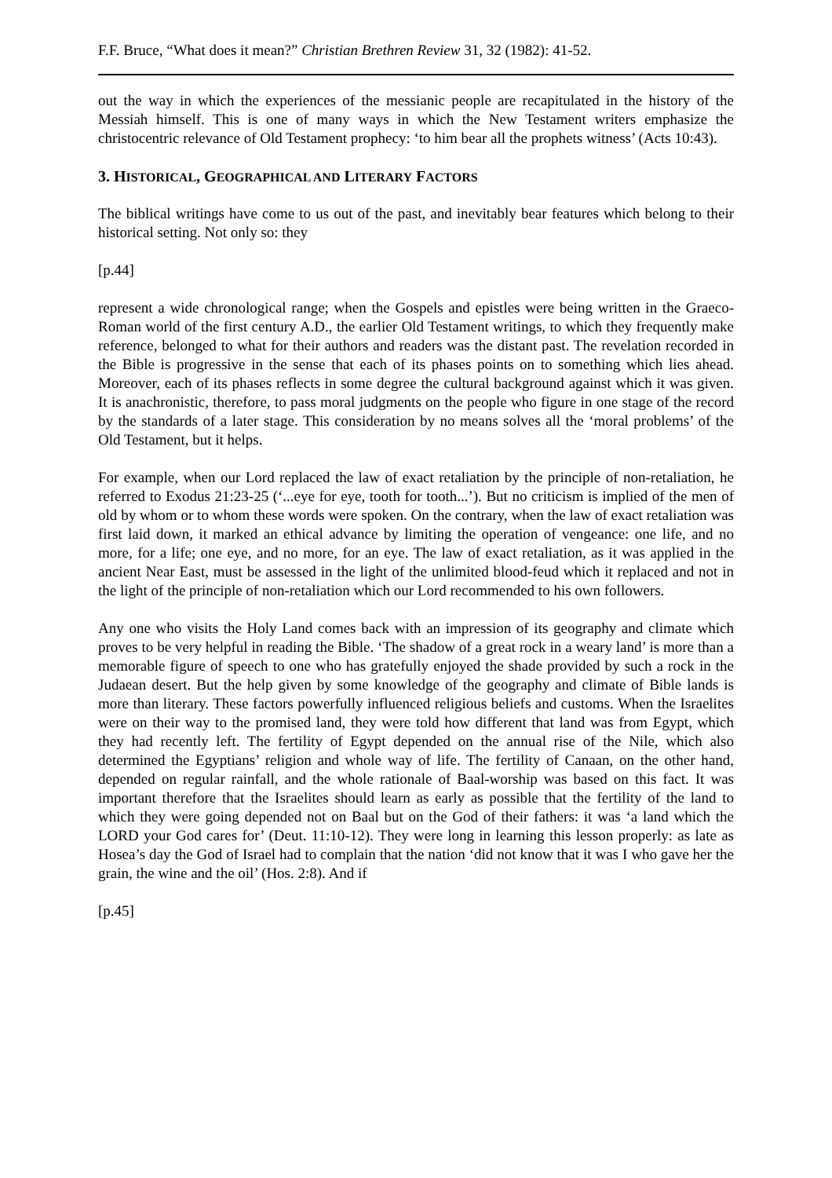F.F. Bruce, “What does it mean?” Christian Brethren Review 31, 32 (1982): 41-52.
out the way in which the experiences of the messianic people are recapitulated in the history of the Messiah himself. This is one of many ways in which the New Testament writers emphasize the christocentric relevance of Old Testament prophecy: ‘to him bear all the prophets witness’ (Acts 10:43).
3. HISTORICAL, GEOGRAPHICAL AND LITERARY FACTORS
The biblical writings have come to us out of the past, and inevitably bear features which belong to their historical setting. Not only so: they
[p.44]
represent a wide chronological range; when the Gospels and epistles were being written in the Graeco-Roman world of the first century A.D., the earlier Old Testament writings, to which they frequently make reference, belonged to what for their authors and readers was the distant past. The revelation recorded in the Bible is progressive in the sense that each of its phases points on to something which lies ahead. Moreover, each of its phases reflects in some degree the cultural background against which it was given. It is anachronistic, therefore, to pass moral judgments on the people who figure in one stage of the record by the standards of a later stage. This consideration by no means solves all the ‘moral problems’ of the Old Testament, but it helps.
For example, when our Lord replaced the law of exact retaliation by the principle of non-retaliation, he referred to Exodus 21:23-25 (‘...eye for eye, tooth for tooth...’). But no criticism is implied of the men of old by whom or to whom these words were spoken. On the contrary, when the law of exact retaliation was first laid down, it marked an ethical advance by limiting the operation of vengeance: one life, and no more, for a life; one eye, and no more, for an eye. The law of exact retaliation, as it was applied in the ancient Near East, must be assessed in the light of the unlimited blood-feud which it replaced and not in the light of the principle of non-retaliation which our Lord recommended to his own followers.
Any one who visits the Holy Land comes back with an impression of its geography and climate which proves to be very helpful in reading the Bible. ‘The shadow of a great rock in a weary land’ is more than a memorable figure of speech to one who has gratefully enjoyed the shade provided by such a rock in the Judaean desert. But the help given by some knowledge of the geography and climate of Bible lands is more than literary. These factors powerfully influenced religious beliefs and customs. When the Israelites were on their way to the promised land, they were told how different that land was from Egypt, which they had recently left. The fertility of Egypt depended on the annual rise of the Nile, which also determined the Egyptians’ religion and whole way of life. The fertility of Canaan, on the other hand, depended on regular rainfall, and the whole rationale of Baal-worship was based on this fact. It was important therefore that the Israelites should learn as early as possible that the fertility of the land to which they were going depended not on Baal but on the God of their fathers: it was ‘a land which the LORD your God cares for’ (Deut. 11:10-12). They were long in learning this lesson properly: as late as Hosea’s day the God of Israel had to complain that the nation ‘did not know that it was I who gave her the grain, the wine and the oil’ (Hos. 2:8). And if
[p.45]